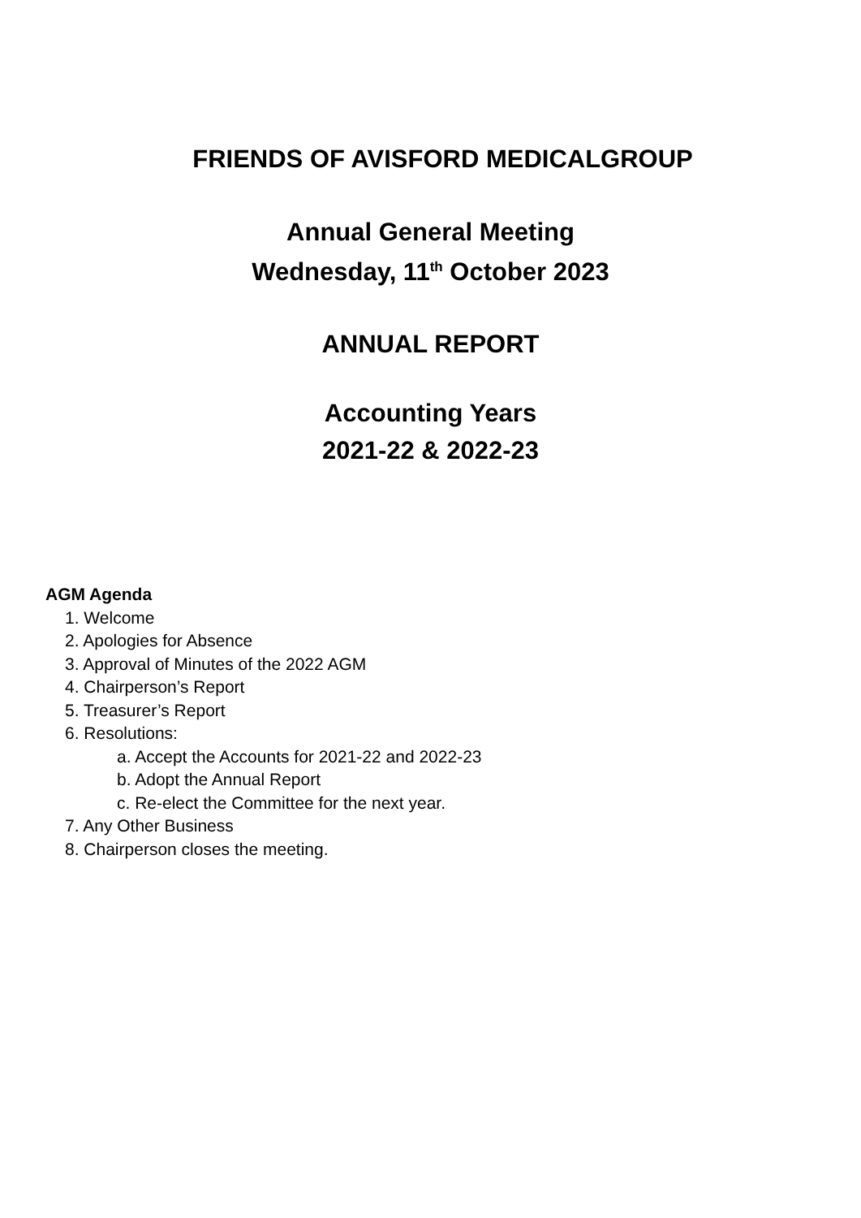FRIENDS OF AVISFORD MEDICALGROUP
Annual General Meeting
Wednesday, 11<sup>th</sup> October 2023
ANNUAL REPORT
Accounting Years
2021-22 & 2022-23
AGM Agenda
1. Welcome
2. Apologies for Absence
3. Approval of Minutes of the 2022 AGM
4. Chairperson’s Report
5. Treasurer’s Report
6. Resolutions:
a. Accept the Accounts for 2021-22 and 2022-23
b. Adopt the Annual Report
c. Re-elect the Committee for the next year.
7. Any Other Business
8. Chairperson closes the meeting.